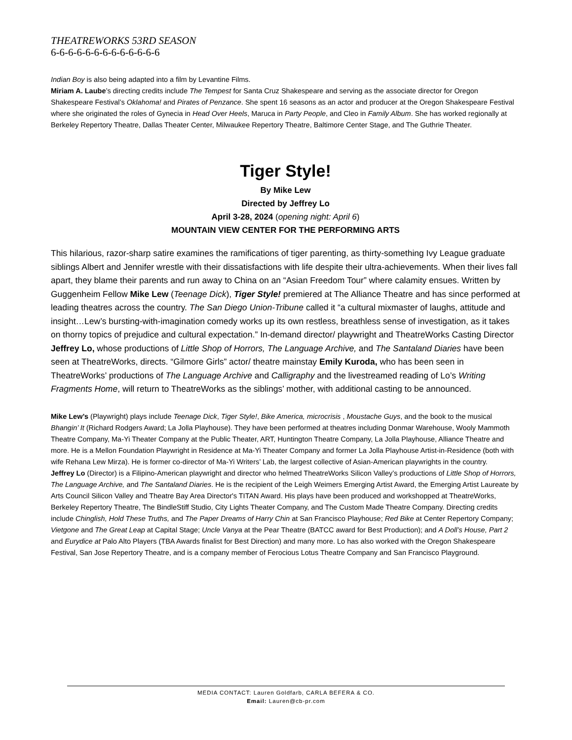THEATREWORKS 53RD SEASON
6-6-6-6-6-6-6-6-6-6-6-6-6
Indian Boy is also being adapted into a film by Levantine Films.
Miriam A. Laube’s directing credits include The Tempest for Santa Cruz Shakespeare and serving as the associate director for Oregon Shakespeare Festival’s Oklahoma! and Pirates of Penzance. She spent 16 seasons as an actor and producer at the Oregon Shakespeare Festival where she originated the roles of Gynecia in Head Over Heels, Maruca in Party People, and Cleo in Family Album. She has worked regionally at Berkeley Repertory Theatre, Dallas Theater Center, Milwaukee Repertory Theatre, Baltimore Center Stage, and The Guthrie Theater.
Tiger Style!
By Mike Lew
Directed by Jeffrey Lo
April 3-28, 2024 (opening night: April 6)
MOUNTAIN VIEW CENTER FOR THE PERFORMING ARTS
This hilarious, razor-sharp satire examines the ramifications of tiger parenting, as thirty-something Ivy League graduate siblings Albert and Jennifer wrestle with their dissatisfactions with life despite their ultra-achievements. When their lives fall apart, they blame their parents and run away to China on an “Asian Freedom Tour” where calamity ensues. Written by Guggenheim Fellow Mike Lew (Teenage Dick), Tiger Style! premiered at The Alliance Theatre and has since performed at leading theatres across the country. The San Diego Union-Tribune called it “a cultural mixmaster of laughs, attitude and insight…Lew’s bursting-with-imagination comedy works up its own restless, breathless sense of investigation, as it takes on thorny topics of prejudice and cultural expectation.” In-demand director/ playwright and TheatreWorks Casting Director Jeffrey Lo, whose productions of Little Shop of Horrors, The Language Archive, and The Santaland Diaries have been seen at TheatreWorks, directs. “Gilmore Girls” actor/ theatre mainstay Emily Kuroda, who has been seen in TheatreWorks’ productions of The Language Archive and Calligraphy and the livestreamed reading of Lo’s Writing Fragments Home, will return to TheatreWorks as the siblings’ mother, with additional casting to be announced.
Mike Lew’s (Playwright) plays include Teenage Dick, Tiger Style!, Bike America, microcrisis , Moustache Guys, and the book to the musical Bhangin’ It (Richard Rodgers Award; La Jolla Playhouse). They have been performed at theatres including Donmar Warehouse, Wooly Mammoth Theatre Company, Ma-Yi Theater Company at the Public Theater, ART, Huntington Theatre Company, La Jolla Playhouse, Alliance Theatre and more. He is a Mellon Foundation Playwright in Residence at Ma-Yi Theater Company and former La Jolla Playhouse Artist-in-Residence (both with wife Rehana Lew Mirza). He is former co-director of Ma-Yi Writers’ Lab, the largest collective of Asian-American playwrights in the country.
Jeffrey Lo (Director) is a Filipino-American playwright and director who helmed TheatreWorks Silicon Valley’s productions of Little Shop of Horrors, The Language Archive, and The Santaland Diaries. He is the recipient of the Leigh Weimers Emerging Artist Award, the Emerging Artist Laureate by Arts Council Silicon Valley and Theatre Bay Area Director's TITAN Award. His plays have been produced and workshopped at TheatreWorks, Berkeley Repertory Theatre, The BindleStiff Studio, City Lights Theater Company, and The Custom Made Theatre Company. Directing credits include Chinglish, Hold These Truths, and The Paper Dreams of Harry Chin at San Francisco Playhouse; Red Bike at Center Repertory Company; Vietgone and The Great Leap at Capital Stage; Uncle Vanya at the Pear Theatre (BATCC award for Best Production); and A Doll’s House, Part 2 and Eurydice at Palo Alto Players (TBA Awards finalist for Best Direction) and many more. Lo has also worked with the Oregon Shakespeare Festival, San Jose Repertory Theatre, and is a company member of Ferocious Lotus Theatre Company and San Francisco Playground.
MEDIA CONTACT: Lauren Goldfarb, CARLA BEFERA & CO.
Email: Lauren@cb-pr.com